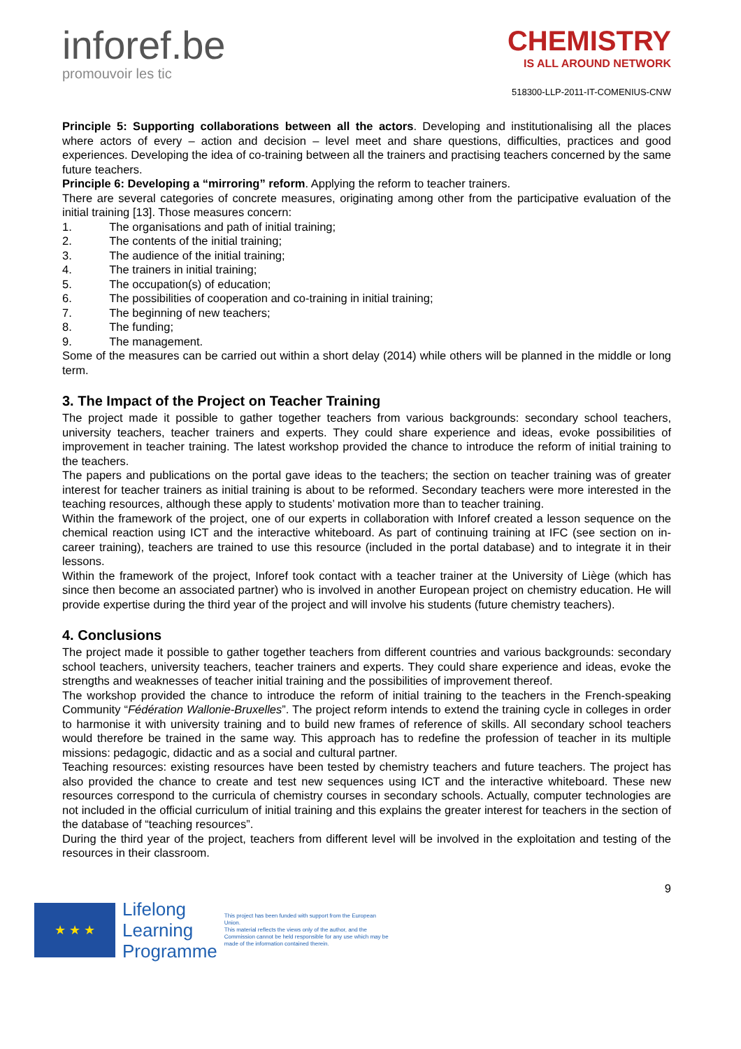inforef.be
promouvoir les tic
CHEMISTRY
IS ALL AROUND NETWORK
518300-LLP-2011-IT-COMENIUS-CNW
Principle 5: Supporting collaborations between all the actors. Developing and institutionalising all the places where actors of every – action and decision – level meet and share questions, difficulties, practices and good experiences. Developing the idea of co-training between all the trainers and practising teachers concerned by the same future teachers.
Principle 6: Developing a “mirroring” reform. Applying the reform to teacher trainers.
There are several categories of concrete measures, originating among other from the participative evaluation of the initial training [13]. Those measures concern:
1. The organisations and path of initial training;
2. The contents of the initial training;
3. The audience of the initial training;
4. The trainers in initial training;
5. The occupation(s) of education;
6. The possibilities of cooperation and co-training in initial training;
7. The beginning of new teachers;
8. The funding;
9. The management.
Some of the measures can be carried out within a short delay (2014) while others will be planned in the middle or long term.
3. The Impact of the Project on Teacher Training
The project made it possible to gather together teachers from various backgrounds: secondary school teachers, university teachers, teacher trainers and experts. They could share experience and ideas, evoke possibilities of improvement in teacher training. The latest workshop provided the chance to introduce the reform of initial training to the teachers.
The papers and publications on the portal gave ideas to the teachers; the section on teacher training was of greater interest for teacher trainers as initial training is about to be reformed. Secondary teachers were more interested in the teaching resources, although these apply to students’ motivation more than to teacher training.
Within the framework of the project, one of our experts in collaboration with Inforef created a lesson sequence on the chemical reaction using ICT and the interactive whiteboard. As part of continuing training at IFC (see section on in-career training), teachers are trained to use this resource (included in the portal database) and to integrate it in their lessons.
Within the framework of the project, Inforef took contact with a teacher trainer at the University of Liège (which has since then become an associated partner) who is involved in another European project on chemistry education. He will provide expertise during the third year of the project and will involve his students (future chemistry teachers).
4. Conclusions
The project made it possible to gather together teachers from different countries and various backgrounds: secondary school teachers, university teachers, teacher trainers and experts. They could share experience and ideas, evoke the strengths and weaknesses of teacher initial training and the possibilities of improvement thereof.
The workshop provided the chance to introduce the reform of initial training to the teachers in the French-speaking Community “Fédération Wallonie-Bruxelles”. The project reform intends to extend the training cycle in colleges in order to harmonise it with university training and to build new frames of reference of skills. All secondary school teachers would therefore be trained in the same way. This approach has to redefine the profession of teacher in its multiple missions: pedagogic, didactic and as a social and cultural partner.
Teaching resources: existing resources have been tested by chemistry teachers and future teachers. The project has also provided the chance to create and test new sequences using ICT and the interactive whiteboard. These new resources correspond to the curricula of chemistry courses in secondary schools. Actually, computer technologies are not included in the official curriculum of initial training and this explains the greater interest for teachers in the section of the database of “teaching resources”.
During the third year of the project, teachers from different level will be involved in the exploitation and testing of the resources in their classroom.
9
★ ★ ★
Lifelong
Learning
Programme
This project has been funded with support from the European Union.
This material reflects the views only of the author, and the Commission cannot be held responsible for any use which may be made of the information contained therein.